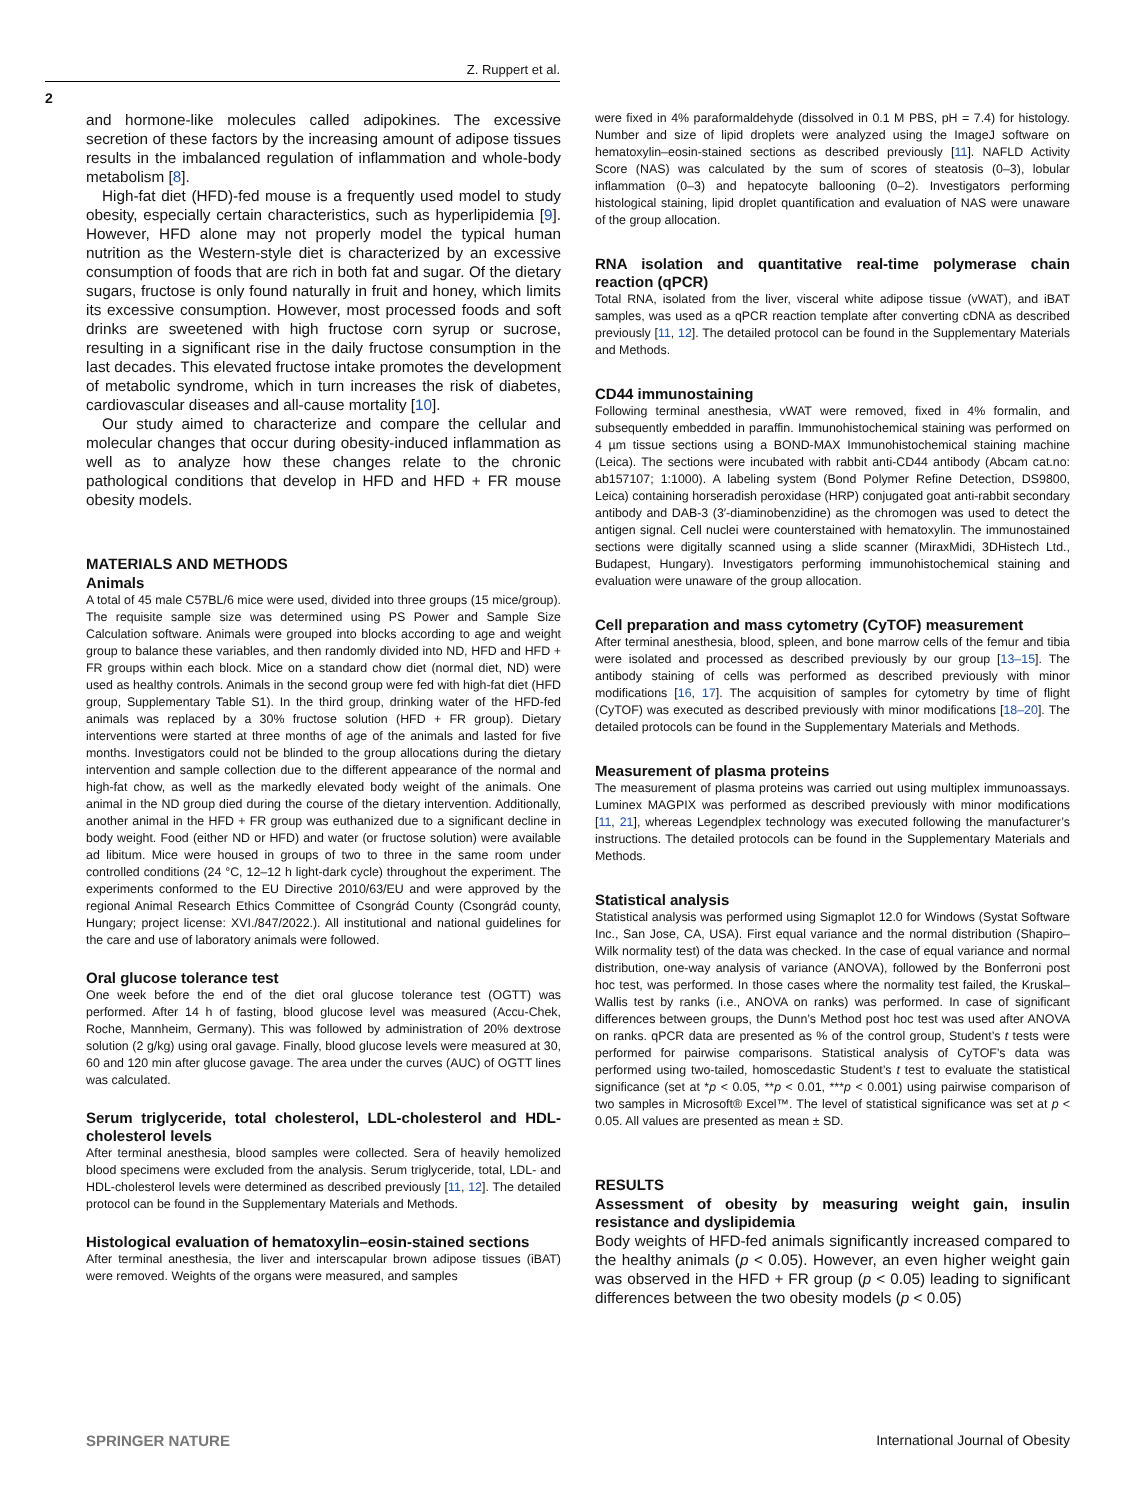Z. Ruppert et al.
2
and hormone-like molecules called adipokines. The excessive secretion of these factors by the increasing amount of adipose tissues results in the imbalanced regulation of inflammation and whole-body metabolism [8].
High-fat diet (HFD)-fed mouse is a frequently used model to study obesity, especially certain characteristics, such as hyperlipidemia [9]. However, HFD alone may not properly model the typical human nutrition as the Western-style diet is characterized by an excessive consumption of foods that are rich in both fat and sugar. Of the dietary sugars, fructose is only found naturally in fruit and honey, which limits its excessive consumption. However, most processed foods and soft drinks are sweetened with high fructose corn syrup or sucrose, resulting in a significant rise in the daily fructose consumption in the last decades. This elevated fructose intake promotes the development of metabolic syndrome, which in turn increases the risk of diabetes, cardiovascular diseases and all-cause mortality [10].
Our study aimed to characterize and compare the cellular and molecular changes that occur during obesity-induced inflammation as well as to analyze how these changes relate to the chronic pathological conditions that develop in HFD and HFD + FR mouse obesity models.
MATERIALS AND METHODS
Animals
A total of 45 male C57BL/6 mice were used, divided into three groups (15 mice/group). The requisite sample size was determined using PS Power and Sample Size Calculation software. Animals were grouped into blocks according to age and weight group to balance these variables, and then randomly divided into ND, HFD and HFD + FR groups within each block. Mice on a standard chow diet (normal diet, ND) were used as healthy controls. Animals in the second group were fed with high-fat diet (HFD group, Supplementary Table S1). In the third group, drinking water of the HFD-fed animals was replaced by a 30% fructose solution (HFD + FR group). Dietary interventions were started at three months of age of the animals and lasted for five months. Investigators could not be blinded to the group allocations during the dietary intervention and sample collection due to the different appearance of the normal and high-fat chow, as well as the markedly elevated body weight of the animals. One animal in the ND group died during the course of the dietary intervention. Additionally, another animal in the HFD + FR group was euthanized due to a significant decline in body weight. Food (either ND or HFD) and water (or fructose solution) were available ad libitum. Mice were housed in groups of two to three in the same room under controlled conditions (24 °C, 12–12 h light-dark cycle) throughout the experiment. The experiments conformed to the EU Directive 2010/63/EU and were approved by the regional Animal Research Ethics Committee of Csongrád County (Csongrád county, Hungary; project license: XVI./847/2022.). All institutional and national guidelines for the care and use of laboratory animals were followed.
Oral glucose tolerance test
One week before the end of the diet oral glucose tolerance test (OGTT) was performed. After 14 h of fasting, blood glucose level was measured (Accu-Chek, Roche, Mannheim, Germany). This was followed by administration of 20% dextrose solution (2 g/kg) using oral gavage. Finally, blood glucose levels were measured at 30, 60 and 120 min after glucose gavage. The area under the curves (AUC) of OGTT lines was calculated.
Serum triglyceride, total cholesterol, LDL-cholesterol and HDL-cholesterol levels
After terminal anesthesia, blood samples were collected. Sera of heavily hemolized blood specimens were excluded from the analysis. Serum triglyceride, total, LDL- and HDL-cholesterol levels were determined as described previously [11, 12]. The detailed protocol can be found in the Supplementary Materials and Methods.
Histological evaluation of hematoxylin–eosin-stained sections
After terminal anesthesia, the liver and interscapular brown adipose tissues (iBAT) were removed. Weights of the organs were measured, and samples
were fixed in 4% paraformaldehyde (dissolved in 0.1 M PBS, pH = 7.4) for histology. Number and size of lipid droplets were analyzed using the ImageJ software on hematoxylin–eosin-stained sections as described previously [11]. NAFLD Activity Score (NAS) was calculated by the sum of scores of steatosis (0–3), lobular inflammation (0–3) and hepatocyte ballooning (0–2). Investigators performing histological staining, lipid droplet quantification and evaluation of NAS were unaware of the group allocation.
RNA isolation and quantitative real-time polymerase chain reaction (qPCR)
Total RNA, isolated from the liver, visceral white adipose tissue (vWAT), and iBAT samples, was used as a qPCR reaction template after converting cDNA as described previously [11, 12]. The detailed protocol can be found in the Supplementary Materials and Methods.
CD44 immunostaining
Following terminal anesthesia, vWAT were removed, fixed in 4% formalin, and subsequently embedded in paraffin. Immunohistochemical staining was performed on 4 µm tissue sections using a BOND-MAX Immunohistochemical staining machine (Leica). The sections were incubated with rabbit anti-CD44 antibody (Abcam cat.no: ab157107; 1:1000). A labeling system (Bond Polymer Refine Detection, DS9800, Leica) containing horseradish peroxidase (HRP) conjugated goat anti-rabbit secondary antibody and DAB-3 (3′-diaminobenzidine) as the chromogen was used to detect the antigen signal. Cell nuclei were counterstained with hematoxylin. The immunostained sections were digitally scanned using a slide scanner (MiraxMidi, 3DHistech Ltd., Budapest, Hungary). Investigators performing immunohistochemical staining and evaluation were unaware of the group allocation.
Cell preparation and mass cytometry (CyTOF) measurement
After terminal anesthesia, blood, spleen, and bone marrow cells of the femur and tibia were isolated and processed as described previously by our group [13–15]. The antibody staining of cells was performed as described previously with minor modifications [16, 17]. The acquisition of samples for cytometry by time of flight (CyTOF) was executed as described previously with minor modifications [18–20]. The detailed protocols can be found in the Supplementary Materials and Methods.
Measurement of plasma proteins
The measurement of plasma proteins was carried out using multiplex immunoassays. Luminex MAGPIX was performed as described previously with minor modifications [11, 21], whereas Legendplex technology was executed following the manufacturer’s instructions. The detailed protocols can be found in the Supplementary Materials and Methods.
Statistical analysis
Statistical analysis was performed using Sigmaplot 12.0 for Windows (Systat Software Inc., San Jose, CA, USA). First equal variance and the normal distribution (Shapiro–Wilk normality test) of the data was checked. In the case of equal variance and normal distribution, one-way analysis of variance (ANOVA), followed by the Bonferroni post hoc test, was performed. In those cases where the normality test failed, the Kruskal–Wallis test by ranks (i.e., ANOVA on ranks) was performed. In case of significant differences between groups, the Dunn’s Method post hoc test was used after ANOVA on ranks. qPCR data are presented as % of the control group, Student’s t tests were performed for pairwise comparisons. Statistical analysis of CyTOF’s data was performed using two-tailed, homoscedastic Student’s t test to evaluate the statistical significance (set at *p < 0.05, **p < 0.01, ***p < 0.001) using pairwise comparison of two samples in Microsoft® Excel™. The level of statistical significance was set at p < 0.05. All values are presented as mean ± SD.
RESULTS
Assessment of obesity by measuring weight gain, insulin resistance and dyslipidemia
Body weights of HFD-fed animals significantly increased compared to the healthy animals (p < 0.05). However, an even higher weight gain was observed in the HFD + FR group (p < 0.05) leading to significant differences between the two obesity models (p < 0.05)
SPRINGER NATURE
International Journal of Obesity